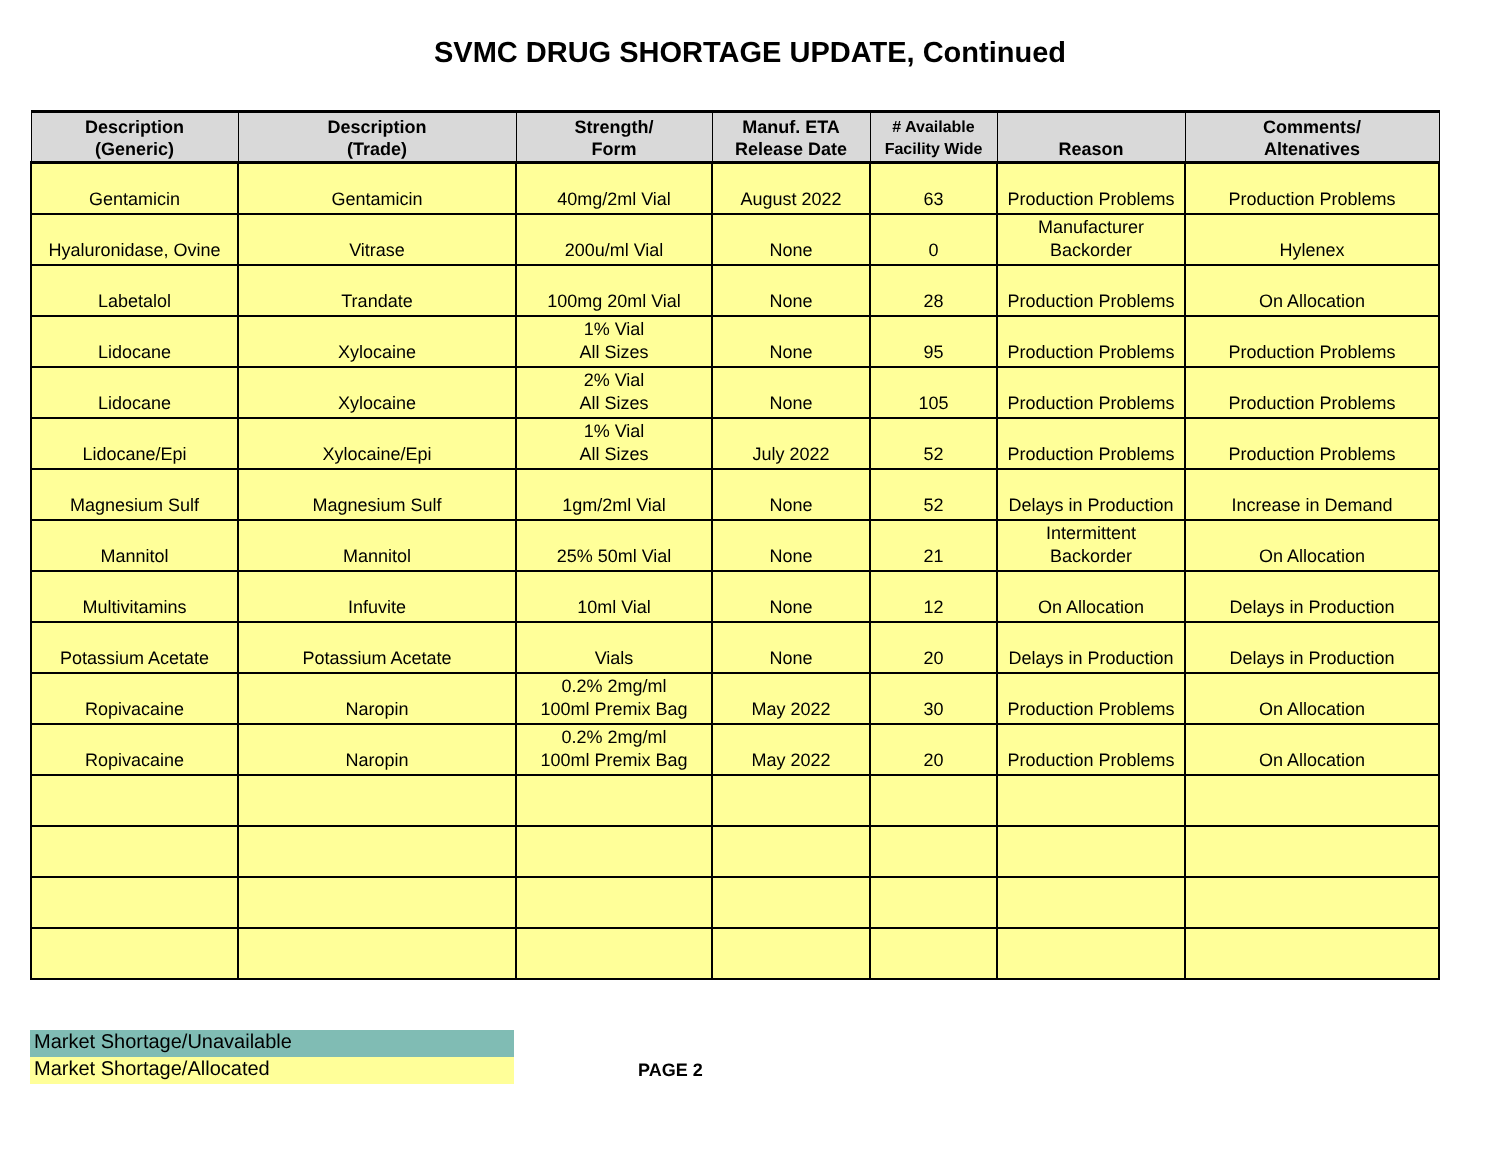SVMC DRUG SHORTAGE UPDATE, Continued
| Description (Generic) | Description (Trade) | Strength/ Form | Manuf. ETA Release Date | # Available Facility Wide | Reason | Comments/ Altenatives |
| --- | --- | --- | --- | --- | --- | --- |
| Gentamicin | Gentamicin | 40mg/2ml Vial | August 2022 | 63 | Production Problems | Production Problems |
| Hyaluronidase, Ovine | Vitrase | 200u/ml Vial | None | 0 | Manufacturer Backorder | Hylenex |
| Labetalol | Trandate | 100mg 20ml Vial | None | 28 | Production Problems | On Allocation |
| Lidocane | Xylocaine | 1% Vial All Sizes | None | 95 | Production Problems | Production Problems |
| Lidocane | Xylocaine | 2% Vial All Sizes | None | 105 | Production Problems | Production Problems |
| Lidocane/Epi | Xylocaine/Epi | 1% Vial All Sizes | July 2022 | 52 | Production Problems | Production Problems |
| Magnesium Sulf | Magnesium Sulf | 1gm/2ml Vial | None | 52 | Delays in Production | Increase in Demand |
| Mannitol | Mannitol | 25% 50ml Vial | None | 21 | Intermittent Backorder | On Allocation |
| Multivitamins | Infuvite | 10ml Vial | None | 12 | On Allocation | Delays in Production |
| Potassium Acetate | Potassium Acetate | Vials | None | 20 | Delays in Production | Delays in Production |
| Ropivacaine | Naropin | 0.2% 2mg/ml 100ml Premix Bag | May 2022 | 30 | Production Problems | On Allocation |
| Ropivacaine | Naropin | 0.2% 2mg/ml 100ml Premix Bag | May 2022 | 20 | Production Problems | On Allocation |
Market Shortage/Unavailable
Market Shortage/Allocated
PAGE 2